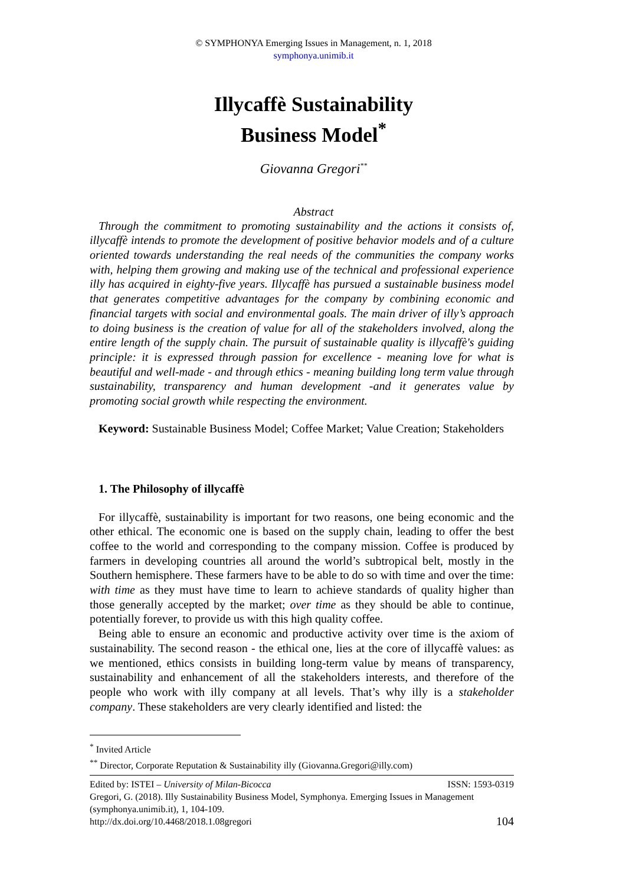© SYMPHONYA Emerging Issues in Management, n. 1, 2018
symphonya.unimib.it
Illycaffè Sustainability
Business Model<sup>*</sup>
Giovanna Gregori<sup>**</sup>
Abstract
Through the commitment to promoting sustainability and the actions it consists of, illycaffè intends to promote the development of positive behavior models and of a culture oriented towards understanding the real needs of the communities the company works with, helping them growing and making use of the technical and professional experience illy has acquired in eighty-five years. Illycaffè has pursued a sustainable business model that generates competitive advantages for the company by combining economic and financial targets with social and environmental goals. The main driver of illy’s approach to doing business is the creation of value for all of the stakeholders involved, along the entire length of the supply chain. The pursuit of sustainable quality is illycaffè's guiding principle: it is expressed through passion for excellence - meaning love for what is beautiful and well-made - and through ethics - meaning building long term value through sustainability, transparency and human development -and it generates value by promoting social growth while respecting the environment.
Keyword: Sustainable Business Model; Coffee Market; Value Creation; Stakeholders
1. The Philosophy of illycaffè
For illycaffè, sustainability is important for two reasons, one being economic and the other ethical. The economic one is based on the supply chain, leading to offer the best coffee to the world and corresponding to the company mission. Coffee is produced by farmers in developing countries all around the world’s subtropical belt, mostly in the Southern hemisphere. These farmers have to be able to do so with time and over the time: with time as they must have time to learn to achieve standards of quality higher than those generally accepted by the market; over time as they should be able to continue, potentially forever, to provide us with this high quality coffee.
Being able to ensure an economic and productive activity over time is the axiom of sustainability. The second reason - the ethical one, lies at the core of illycaffè values: as we mentioned, ethics consists in building long-term value by means of transparency, sustainability and enhancement of all the stakeholders interests, and therefore of the people who work with illy company at all levels. That’s why illy is a stakeholder company. These stakeholders are very clearly identified and listed: the
<sup>*</sup> Invited Article
<sup>**</sup> Director, Corporate Reputation & Sustainability illy (Giovanna.Gregori@illy.com)
Edited by: ISTEI – University of Milan-Bicocca ISSN: 1593-0319
Gregori, G. (2018). Illy Sustainability Business Model, Symphonya. Emerging Issues in Management (symphonya.unimib.it), 1, 104-109.
http://dx.doi.org/10.4468/2018.1.08gregori 104